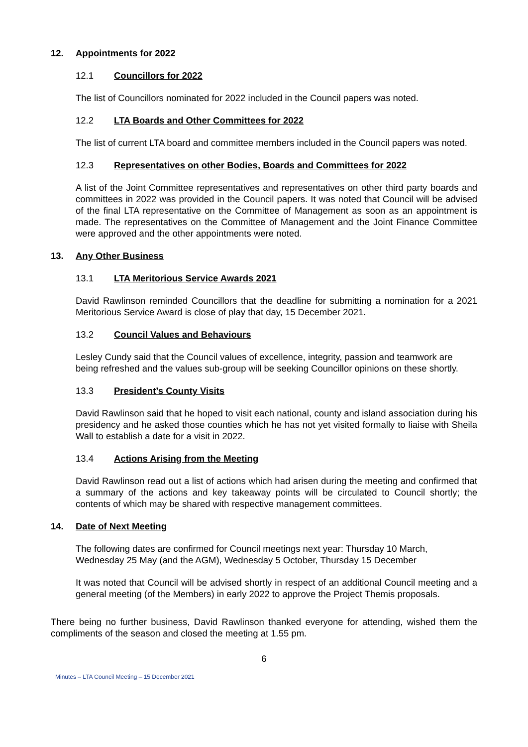12. Appointments for 2022
12.1 Councillors for 2022
The list of Councillors nominated for 2022 included in the Council papers was noted.
12.2 LTA Boards and Other Committees for 2022
The list of current LTA board and committee members included in the Council papers was noted.
12.3 Representatives on other Bodies, Boards and Committees for 2022
A list of the Joint Committee representatives and representatives on other third party boards and committees in 2022 was provided in the Council papers. It was noted that Council will be advised of the final LTA representative on the Committee of Management as soon as an appointment is made. The representatives on the Committee of Management and the Joint Finance Committee were approved and the other appointments were noted.
13. Any Other Business
13.1 LTA Meritorious Service Awards 2021
David Rawlinson reminded Councillors that the deadline for submitting a nomination for a 2021 Meritorious Service Award is close of play that day, 15 December 2021.
13.2 Council Values and Behaviours
Lesley Cundy said that the Council values of excellence, integrity, passion and teamwork are being refreshed and the values sub-group will be seeking Councillor opinions on these shortly.
13.3 President’s County Visits
David Rawlinson said that he hoped to visit each national, county and island association during his presidency and he asked those counties which he has not yet visited formally to liaise with Sheila Wall to establish a date for a visit in 2022.
13.4 Actions Arising from the Meeting
David Rawlinson read out a list of actions which had arisen during the meeting and confirmed that a summary of the actions and key takeaway points will be circulated to Council shortly; the contents of which may be shared with respective management committees.
14. Date of Next Meeting
The following dates are confirmed for Council meetings next year: Thursday 10 March, Wednesday 25 May (and the AGM), Wednesday 5 October, Thursday 15 December
It was noted that Council will be advised shortly in respect of an additional Council meeting and a general meeting (of the Members) in early 2022 to approve the Project Themis proposals.
There being no further business, David Rawlinson thanked everyone for attending, wished them the compliments of the season and closed the meeting at 1.55 pm.
6
Minutes – LTA Council Meeting – 15 December 2021